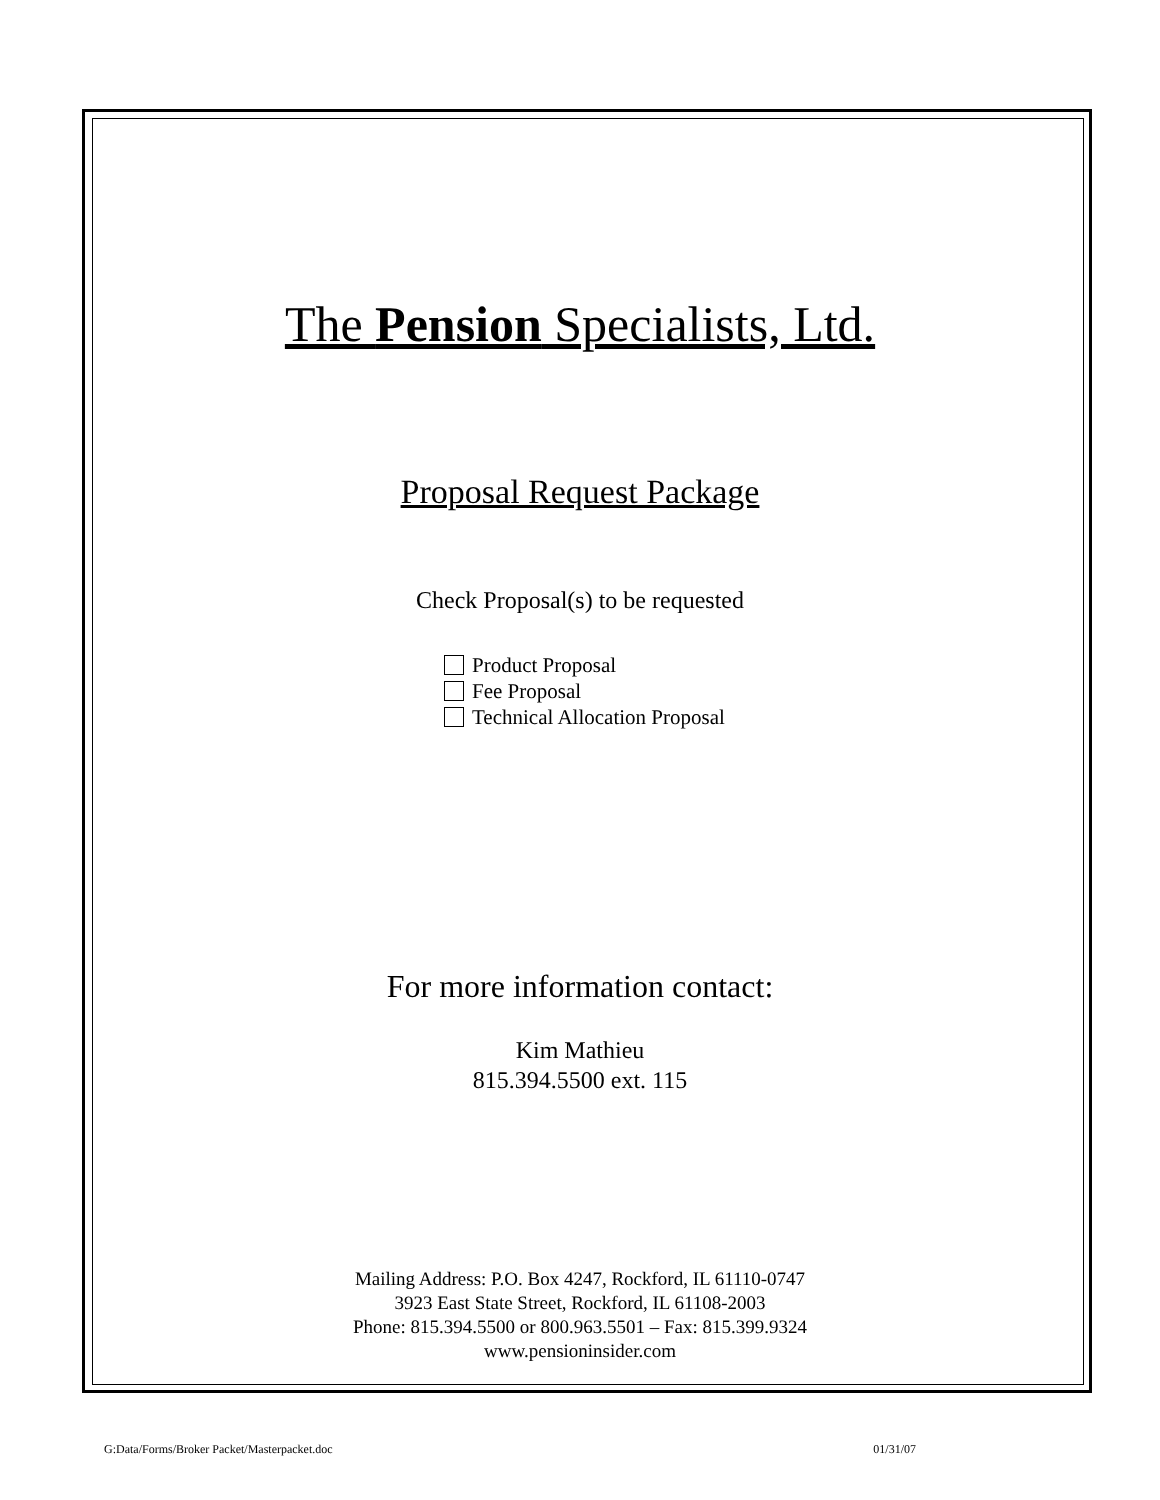The Pension Specialists, Ltd.
Proposal Request Package
Check Proposal(s) to be requested
Product Proposal
Fee Proposal
Technical Allocation Proposal
For more information contact:
Kim Mathieu
815.394.5500 ext. 115
Mailing Address: P.O. Box 4247, Rockford, IL 61110-0747
3923 East State Street, Rockford, IL 61108-2003
Phone: 815.394.5500 or 800.963.5501 – Fax: 815.399.9324
www.pensioninsider.com
G:Data/Forms/Broker Packet/Masterpacket.doc 01/31/07